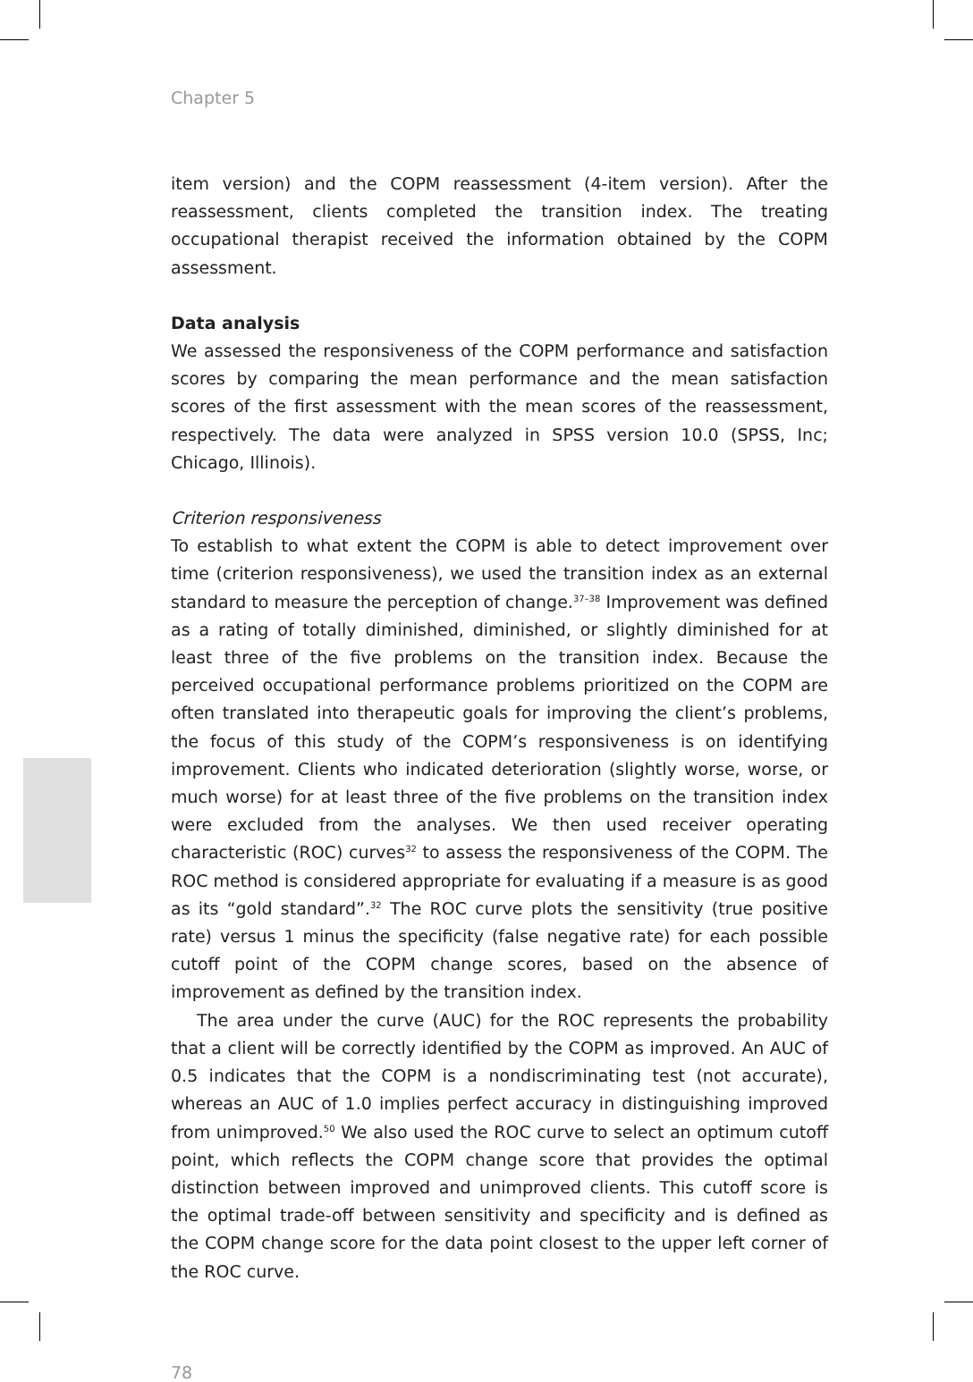Chapter 5
item version) and the COPM reassessment (4-item version). After the reassessment, clients completed the transition index. The treating occupational therapist received the information obtained by the COPM assessment.
Data analysis
We assessed the responsiveness of the COPM performance and satisfaction scores by comparing the mean performance and the mean satisfaction scores of the first assessment with the mean scores of the reassessment, respectively. The data were analyzed in SPSS version 10.0 (SPSS, Inc; Chicago, Illinois).
Criterion responsiveness
To establish to what extent the COPM is able to detect improvement over time (criterion responsiveness), we used the transition index as an external standard to measure the perception of change.<sup>37–38</sup> Improvement was defined as a rating of totally diminished, diminished, or slightly diminished for at least three of the five problems on the transition index. Because the perceived occupational performance problems prioritized on the COPM are often translated into therapeutic goals for improving the client’s problems, the focus of this study of the COPM’s responsiveness is on identifying improvement. Clients who indicated deterioration (slightly worse, worse, or much worse) for at least three of the five problems on the transition index were excluded from the analyses. We then used receiver operating characteristic (ROC) curves<sup>32</sup> to assess the responsiveness of the COPM. The ROC method is considered appropriate for evaluating if a measure is as good as its “gold standard”.<sup>32</sup> The ROC curve plots the sensitivity (true positive rate) versus 1 minus the specificity (false negative rate) for each possible cutoff point of the COPM change scores, based on the absence of improvement as defined by the transition index.
The area under the curve (AUC) for the ROC represents the probability that a client will be correctly identified by the COPM as improved. An AUC of 0.5 indicates that the COPM is a nondiscriminating test (not accurate), whereas an AUC of 1.0 implies perfect accuracy in distinguishing improved from unimproved.<sup>50</sup> We also used the ROC curve to select an optimum cutoff point, which reflects the COPM change score that provides the optimal distinction between improved and unimproved clients. This cutoff score is the optimal trade-off between sensitivity and specificity and is defined as the COPM change score for the data point closest to the upper left corner of the ROC curve.
78